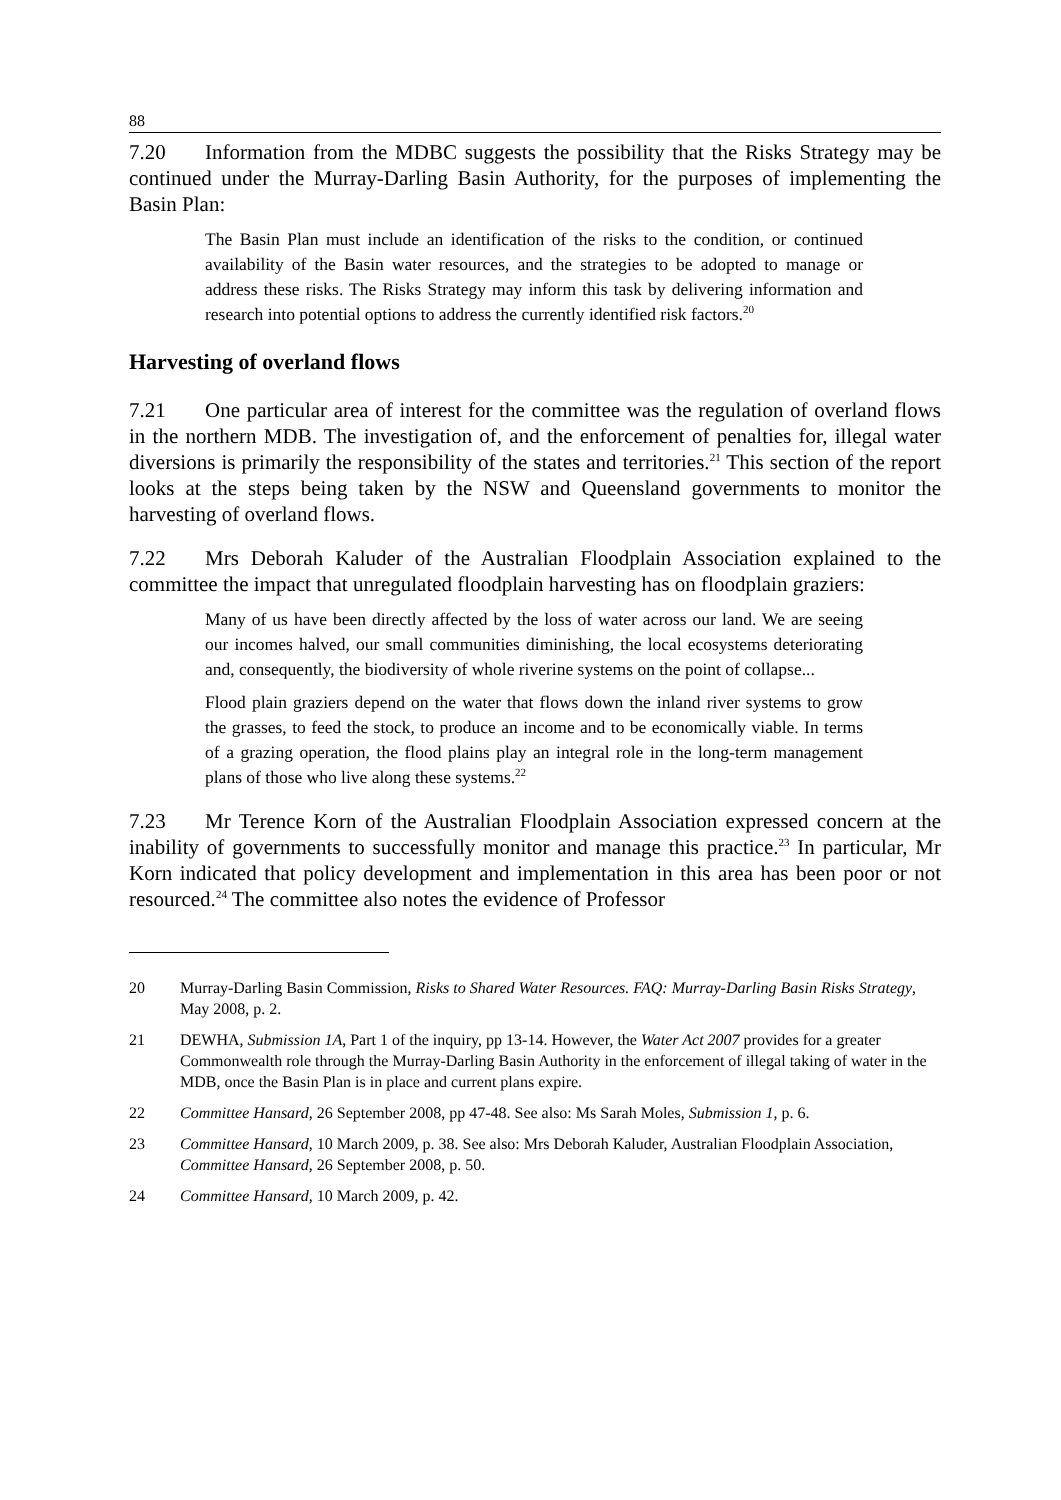88
7.20 Information from the MDBC suggests the possibility that the Risks Strategy may be continued under the Murray-Darling Basin Authority, for the purposes of implementing the Basin Plan:
The Basin Plan must include an identification of the risks to the condition, or continued availability of the Basin water resources, and the strategies to be adopted to manage or address these risks. The Risks Strategy may inform this task by delivering information and research into potential options to address the currently identified risk factors.<sup>20</sup>
Harvesting of overland flows
7.21 One particular area of interest for the committee was the regulation of overland flows in the northern MDB. The investigation of, and the enforcement of penalties for, illegal water diversions is primarily the responsibility of the states and territories.<sup>21</sup> This section of the report looks at the steps being taken by the NSW and Queensland governments to monitor the harvesting of overland flows.
7.22 Mrs Deborah Kaluder of the Australian Floodplain Association explained to the committee the impact that unregulated floodplain harvesting has on floodplain graziers:
Many of us have been directly affected by the loss of water across our land. We are seeing our incomes halved, our small communities diminishing, the local ecosystems deteriorating and, consequently, the biodiversity of whole riverine systems on the point of collapse...
Flood plain graziers depend on the water that flows down the inland river systems to grow the grasses, to feed the stock, to produce an income and to be economically viable. In terms of a grazing operation, the flood plains play an integral role in the long-term management plans of those who live along these systems.<sup>22</sup>
7.23 Mr Terence Korn of the Australian Floodplain Association expressed concern at the inability of governments to successfully monitor and manage this practice.<sup>23</sup> In particular, Mr Korn indicated that policy development and implementation in this area has been poor or not resourced.<sup>24</sup> The committee also notes the evidence of Professor
20 Murray-Darling Basin Commission, Risks to Shared Water Resources. FAQ: Murray-Darling Basin Risks Strategy, May 2008, p. 2.
21 DEWHA, Submission 1A, Part 1 of the inquiry, pp 13-14. However, the Water Act 2007 provides for a greater Commonwealth role through the Murray-Darling Basin Authority in the enforcement of illegal taking of water in the MDB, once the Basin Plan is in place and current plans expire.
22 Committee Hansard, 26 September 2008, pp 47-48. See also: Ms Sarah Moles, Submission 1, p. 6.
23 Committee Hansard, 10 March 2009, p. 38. See also: Mrs Deborah Kaluder, Australian Floodplain Association, Committee Hansard, 26 September 2008, p. 50.
24 Committee Hansard, 10 March 2009, p. 42.